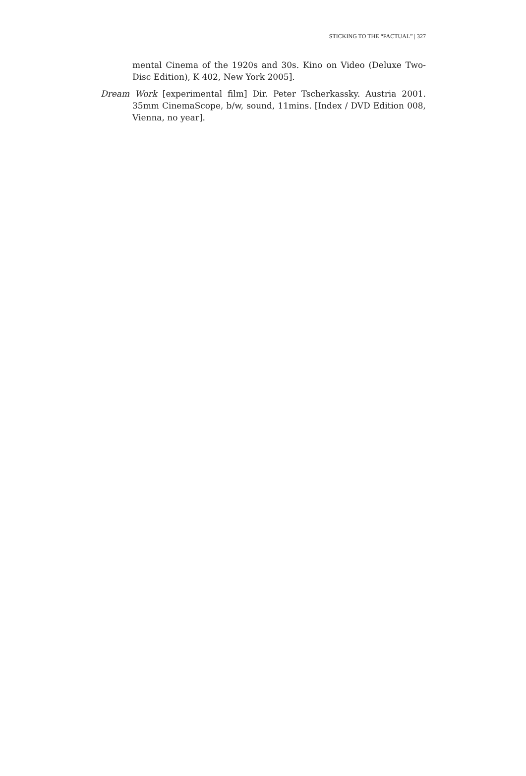STICKING TO THE “FACTUAL” | 327
mental Cinema of the 1920s and 30s. Kino on Video (Deluxe Two-Disc Edition), K 402, New York 2005].
Dream Work [experimental film] Dir. Peter Tscherkassky. Austria 2001. 35mm CinemaScope, b/w, sound, 11mins. [Index / DVD Edition 008, Vienna, no year].